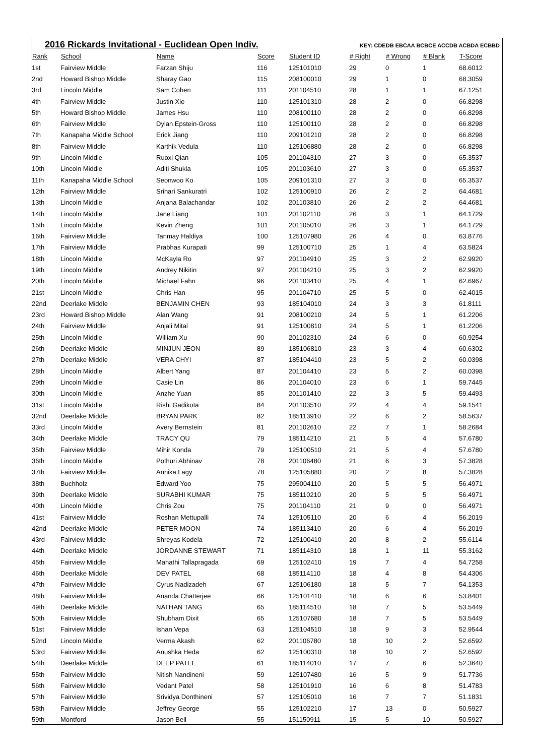2016 Rickards Invitational - Euclidean Open Indiv.
KEY: CDEDB EBCAA BCBCE ACCDB ACBDA ECBBD
| Rank | School | Name | Score | Student ID | # Right | # Wrong | # Blank | T-Score |
| --- | --- | --- | --- | --- | --- | --- | --- | --- |
| 1st | Fairview Middle | Farzan Shiju | 116 | 125101010 | 29 | 0 | 1 | 68.6012 |
| 2nd | Howard Bishop Middle | Sharay Gao | 115 | 208100010 | 29 | 1 | 0 | 68.3059 |
| 3rd | Lincoln Middle | Sam Cohen | 111 | 201104510 | 28 | 1 | 1 | 67.1251 |
| 4th | Fairview Middle | Justin Xie | 110 | 125101310 | 28 | 2 | 0 | 66.8298 |
| 5th | Howard Bishop Middle | James Hsu | 110 | 208100110 | 28 | 2 | 0 | 66.8298 |
| 6th | Fairview Middle | Dylan Epstein-Gross | 110 | 125100110 | 28 | 2 | 0 | 66.8298 |
| 7th | Kanapaha Middle School | Erick Jiang | 110 | 209101210 | 28 | 2 | 0 | 66.8298 |
| 8th | Fairview Middle | Karthik Vedula | 110 | 125106880 | 28 | 2 | 0 | 66.8298 |
| 9th | Lincoln Middle | Ruoxi Qian | 105 | 201104310 | 27 | 3 | 0 | 65.3537 |
| 10th | Lincoln Middle | Aditi Shukla | 105 | 201103610 | 27 | 3 | 0 | 65.3537 |
| 11th | Kanapaha Middle School | Seonwoo Ko | 105 | 209101310 | 27 | 3 | 0 | 65.3537 |
| 12th | Fairview Middle | Srihari Sankuratri | 102 | 125100910 | 26 | 2 | 2 | 64.4681 |
| 13th | Lincoln Middle | Anjana Balachandar | 102 | 201103810 | 26 | 2 | 2 | 64.4681 |
| 14th | Lincoln Middle | Jane Liang | 101 | 201102110 | 26 | 3 | 1 | 64.1729 |
| 15th | Lincoln Middle | Kevin Zheng | 101 | 201105010 | 26 | 3 | 1 | 64.1729 |
| 16th | Fairview Middle | Tanmay Haldiya | 100 | 125107980 | 26 | 4 | 0 | 63.8776 |
| 17th | Fairview Middle | Prabhas Kurapati | 99 | 125100710 | 25 | 1 | 4 | 63.5824 |
| 18th | Lincoln Middle | McKayla Ro | 97 | 201104910 | 25 | 3 | 2 | 62.9920 |
| 19th | Lincoln Middle | Andrey Nikitin | 97 | 201104210 | 25 | 3 | 2 | 62.9920 |
| 20th | Lincoln Middle | Michael Fahn | 96 | 201103410 | 25 | 4 | 1 | 62.6967 |
| 21st | Lincoln Middle | Chris Han | 95 | 201104710 | 25 | 5 | 0 | 62.4015 |
| 22nd | Deerlake Middle | BENJAMIN CHEN | 93 | 185104010 | 24 | 3 | 3 | 61.8111 |
| 23rd | Howard Bishop Middle | Alan Wang | 91 | 208100210 | 24 | 5 | 1 | 61.2206 |
| 24th | Fairview Middle | Anjali Mital | 91 | 125100810 | 24 | 5 | 1 | 61.2206 |
| 25th | Lincoln Middle | William Xu | 90 | 201102310 | 24 | 6 | 0 | 60.9254 |
| 26th | Deerlake Middle | MINJUN JEON | 89 | 185106810 | 23 | 3 | 4 | 60.6302 |
| 27th | Deerlake Middle | VERA CHYI | 87 | 185104410 | 23 | 5 | 2 | 60.0398 |
| 28th | Lincoln Middle | Albert Yang | 87 | 201104410 | 23 | 5 | 2 | 60.0398 |
| 29th | Lincoln Middle | Casie Lin | 86 | 201104010 | 23 | 6 | 1 | 59.7445 |
| 30th | Lincoln Middle | Anzhe Yuan | 85 | 201101410 | 22 | 3 | 5 | 59.4493 |
| 31st | Lincoln Middle | Rishi Gadikota | 84 | 201103510 | 22 | 4 | 4 | 59.1541 |
| 32nd | Deerlake Middle | BRYAN PARK | 82 | 185113910 | 22 | 6 | 2 | 58.5637 |
| 33rd | Lincoln Middle | Avery Bernstein | 81 | 201102610 | 22 | 7 | 1 | 58.2684 |
| 34th | Deerlake Middle | TRACY QU | 79 | 185114210 | 21 | 5 | 4 | 57.6780 |
| 35th | Fairview Middle | Mihir Konda | 79 | 125100510 | 21 | 5 | 4 | 57.6780 |
| 36th | Lincoln Middle | Pothuri Abhinav | 78 | 201106480 | 21 | 6 | 3 | 57.3828 |
| 37th | Fairview Middle | Annika Lagy | 78 | 125105880 | 20 | 2 | 8 | 57.3828 |
| 38th | Buchholz | Edward Yoo | 75 | 295004110 | 20 | 5 | 5 | 56.4971 |
| 39th | Deerlake Middle | SURABHI KUMAR | 75 | 185110210 | 20 | 5 | 5 | 56.4971 |
| 40th | Lincoln Middle | Chris Zou | 75 | 201104110 | 21 | 9 | 0 | 56.4971 |
| 41st | Fairview Middle | Roshan Mettupalli | 74 | 125105110 | 20 | 6 | 4 | 56.2019 |
| 42nd | Deerlake Middle | PETER MOON | 74 | 185113410 | 20 | 6 | 4 | 56.2019 |
| 43rd | Fairview Middle | Shreyas Kodela | 72 | 125100410 | 20 | 8 | 2 | 55.6114 |
| 44th | Deerlake Middle | JORDANNE STEWART | 71 | 185114310 | 18 | 1 | 11 | 55.3162 |
| 45th | Fairview Middle | Mahathi Tallapragada | 69 | 125102410 | 19 | 7 | 4 | 54.7258 |
| 46th | Deerlake Middle | DEV PATEL | 68 | 185114110 | 18 | 4 | 8 | 54.4306 |
| 47th | Fairview Middle | Cyrus Nadizadeh | 67 | 125106180 | 18 | 5 | 7 | 54.1353 |
| 48th | Fairview Middle | Ananda Chatterjee | 66 | 125101410 | 18 | 6 | 6 | 53.8401 |
| 49th | Deerlake Middle | NATHAN TANG | 65 | 185114510 | 18 | 7 | 5 | 53.5449 |
| 50th | Fairview Middle | Shubham Dixit | 65 | 125107680 | 18 | 7 | 5 | 53.5449 |
| 51st | Fairview Middle | Ishan Vepa | 63 | 125104510 | 18 | 9 | 3 | 52.9544 |
| 52nd | Lincoln Middle | Verma Akash | 62 | 201106780 | 18 | 10 | 2 | 52.6592 |
| 53rd | Fairview Middle | Anushka Heda | 62 | 125100310 | 18 | 10 | 2 | 52.6592 |
| 54th | Deerlake Middle | DEEP PATEL | 61 | 185114010 | 17 | 7 | 6 | 52.3640 |
| 55th | Fairview Middle | Nitish Nandineni | 59 | 125107480 | 16 | 5 | 9 | 51.7736 |
| 56th | Fairview Middle | Vedant Patel | 58 | 125101910 | 16 | 6 | 8 | 51.4783 |
| 57th | Fairview Middle | Srividya Donthineni | 57 | 125105010 | 16 | 7 | 7 | 51.1831 |
| 58th | Fairview Middle | Jeffrey George | 55 | 125102210 | 17 | 13 | 0 | 50.5927 |
| 59th | Montford | Jason Bell | 55 | 151150911 | 15 | 5 | 10 | 50.5927 |